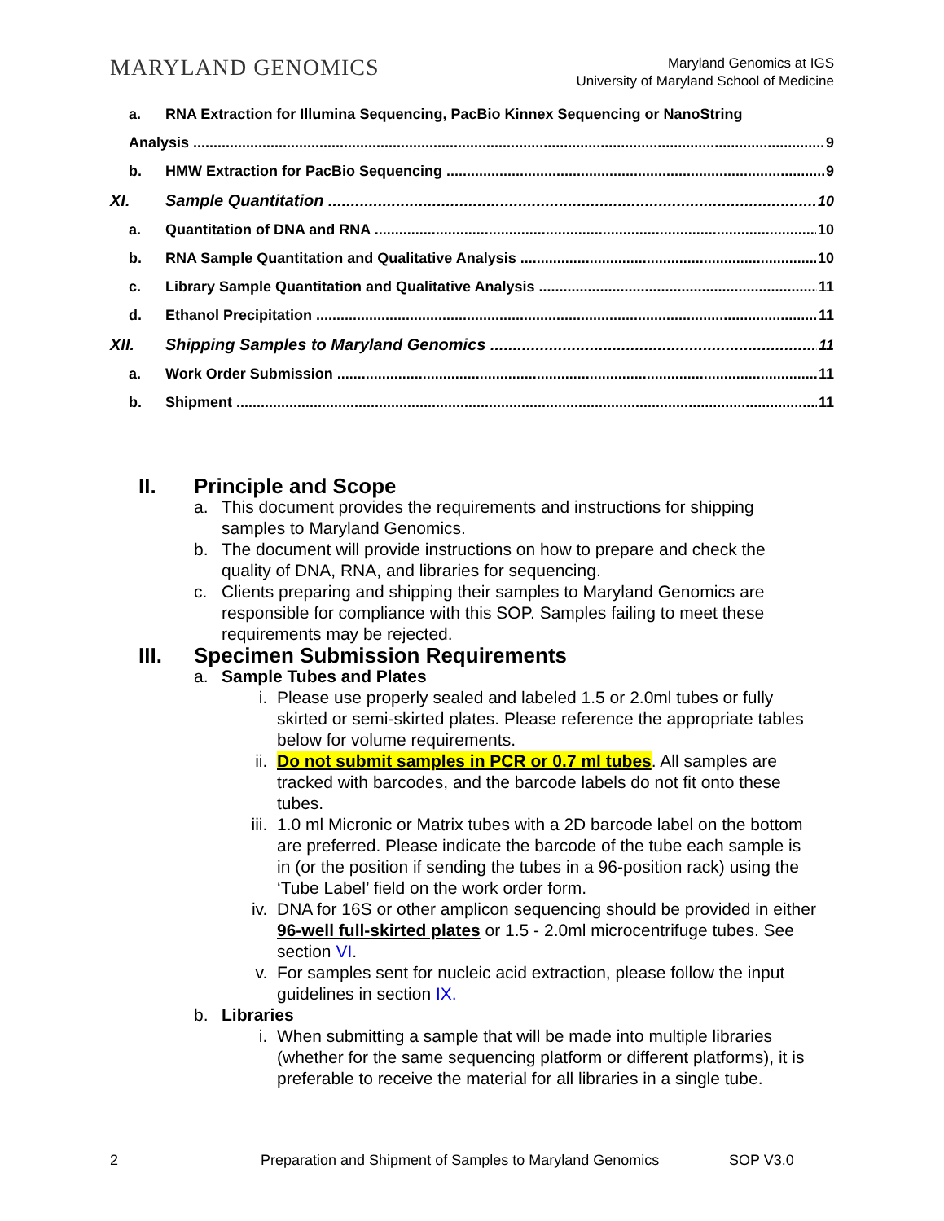MARYLAND GENOMICS
Maryland Genomics at IGS
University of Maryland School of Medicine
a. RNA Extraction for Illumina Sequencing, PacBio Kinnex Sequencing or NanoString
Analysis 9
b. HMW Extraction for PacBio Sequencing 9
XI. Sample Quantitation 10
a. Quantitation of DNA and RNA 10
b. RNA Sample Quantitation and Qualitative Analysis 10
c. Library Sample Quantitation and Qualitative Analysis 11
d. Ethanol Precipitation 11
XII. Shipping Samples to Maryland Genomics 11
a. Work Order Submission 11
b. Shipment 11
II. Principle and Scope
a. This document provides the requirements and instructions for shipping samples to Maryland Genomics.
b. The document will provide instructions on how to prepare and check the quality of DNA, RNA, and libraries for sequencing.
c. Clients preparing and shipping their samples to Maryland Genomics are responsible for compliance with this SOP. Samples failing to meet these requirements may be rejected.
III. Specimen Submission Requirements
a. Sample Tubes and Plates
i. Please use properly sealed and labeled 1.5 or 2.0ml tubes or fully skirted or semi-skirted plates. Please reference the appropriate tables below for volume requirements.
ii. Do not submit samples in PCR or 0.7 ml tubes. All samples are tracked with barcodes, and the barcode labels do not fit onto these tubes.
iii. 1.0 ml Micronic or Matrix tubes with a 2D barcode label on the bottom are preferred. Please indicate the barcode of the tube each sample is in (or the position if sending the tubes in a 96-position rack) using the ‘Tube Label’ field on the work order form.
iv. DNA for 16S or other amplicon sequencing should be provided in either 96-well full-skirted plates or 1.5 - 2.0ml microcentrifuge tubes. See section VI.
v. For samples sent for nucleic acid extraction, please follow the input guidelines in section IX.
b. Libraries
i. When submitting a sample that will be made into multiple libraries (whether for the same sequencing platform or different platforms), it is preferable to receive the material for all libraries in a single tube.
2 Preparation and Shipment of Samples to Maryland Genomics SOP V3.0